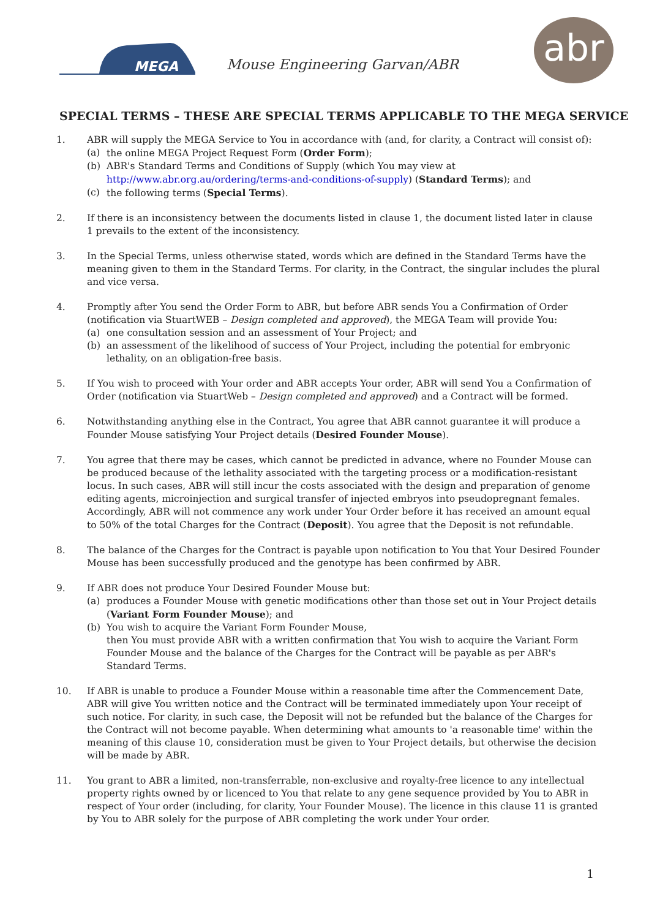MEGA
Mouse Engineering Garvan/ABR
abr
SPECIAL TERMS – THESE ARE SPECIAL TERMS APPLICABLE TO THE MEGA SERVICE
1. ABR will supply the MEGA Service to You in accordance with (and, for clarity, a Contract will consist of):
(a) the online MEGA Project Request Form (Order Form);
(b) ABR's Standard Terms and Conditions of Supply (which You may view at http://www.abr.org.au/ordering/terms-and-conditions-of-supply) (Standard Terms); and
(c) the following terms (Special Terms).
2. If there is an inconsistency between the documents listed in clause 1, the document listed later in clause 1 prevails to the extent of the inconsistency.
3. In the Special Terms, unless otherwise stated, words which are defined in the Standard Terms have the meaning given to them in the Standard Terms. For clarity, in the Contract, the singular includes the plural and vice versa.
4. Promptly after You send the Order Form to ABR, but before ABR sends You a Confirmation of Order (notification via StuartWEB – Design completed and approved), the MEGA Team will provide You:
(a) one consultation session and an assessment of Your Project; and
(b) an assessment of the likelihood of success of Your Project, including the potential for embryonic lethality, on an obligation-free basis.
5. If You wish to proceed with Your order and ABR accepts Your order, ABR will send You a Confirmation of Order (notification via StuartWeb – Design completed and approved) and a Contract will be formed.
6. Notwithstanding anything else in the Contract, You agree that ABR cannot guarantee it will produce a Founder Mouse satisfying Your Project details (Desired Founder Mouse).
7. You agree that there may be cases, which cannot be predicted in advance, where no Founder Mouse can be produced because of the lethality associated with the targeting process or a modification-resistant locus. In such cases, ABR will still incur the costs associated with the design and preparation of genome editing agents, microinjection and surgical transfer of injected embryos into pseudopregnant females. Accordingly, ABR will not commence any work under Your Order before it has received an amount equal to 50% of the total Charges for the Contract (Deposit). You agree that the Deposit is not refundable.
8. The balance of the Charges for the Contract is payable upon notification to You that Your Desired Founder Mouse has been successfully produced and the genotype has been confirmed by ABR.
9. If ABR does not produce Your Desired Founder Mouse but:
(a) produces a Founder Mouse with genetic modifications other than those set out in Your Project details (Variant Form Founder Mouse); and
(b) You wish to acquire the Variant Form Founder Mouse,
then You must provide ABR with a written confirmation that You wish to acquire the Variant Form Founder Mouse and the balance of the Charges for the Contract will be payable as per ABR's Standard Terms.
10. If ABR is unable to produce a Founder Mouse within a reasonable time after the Commencement Date, ABR will give You written notice and the Contract will be terminated immediately upon Your receipt of such notice. For clarity, in such case, the Deposit will not be refunded but the balance of the Charges for the Contract will not become payable. When determining what amounts to 'a reasonable time' within the meaning of this clause 10, consideration must be given to Your Project details, but otherwise the decision will be made by ABR.
11. You grant to ABR a limited, non-transferrable, non-exclusive and royalty-free licence to any intellectual property rights owned by or licenced to You that relate to any gene sequence provided by You to ABR in respect of Your order (including, for clarity, Your Founder Mouse). The licence in this clause 11 is granted by You to ABR solely for the purpose of ABR completing the work under Your order.
1